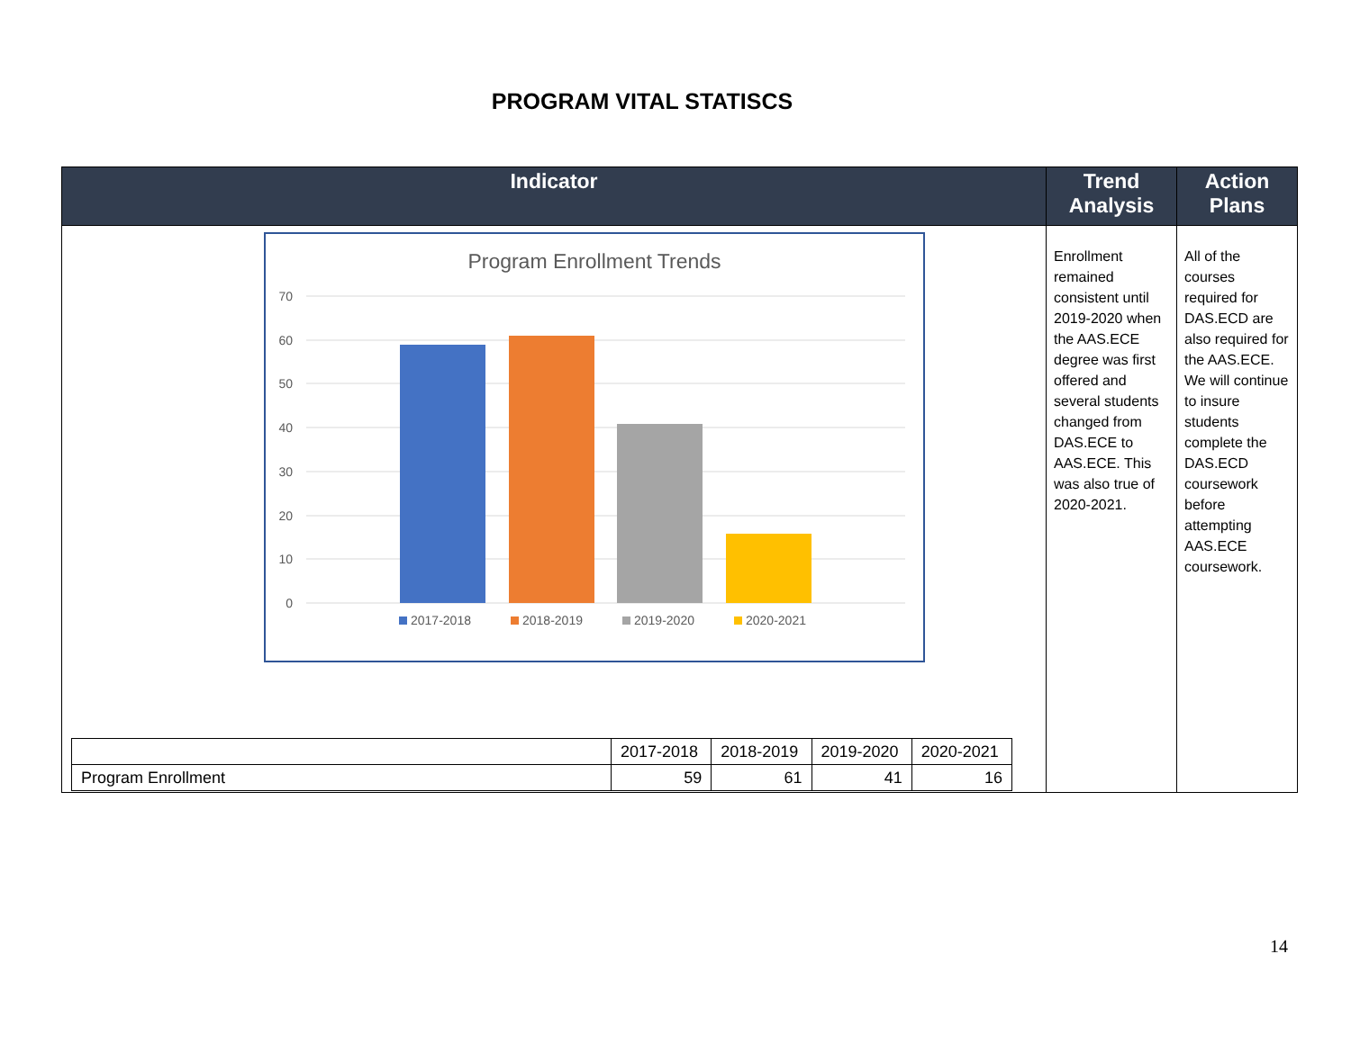PROGRAM VITAL STATISCS
| Indicator | Trend Analysis | Action Plans |
| --- | --- | --- |
| Program Enrollment Trends 70 60 50 40 30 20 10 0 2017-2018 2018-2019 2019-2020 2020-2021 / / 2017-2018 / 2018-2019 / 2019-2020 / 2020-2021 / / Program Enrollment / 59 / 61 / 41 / 16 / | Enrollment remained consistent until 2019-2020 when the AAS.ECE degree was first offered and several students changed from DAS.ECE to AAS.ECE. This was also true of 2020-2021. | All of the courses required for DAS.ECD are also required for the AAS.ECE. We will continue to insure students complete the DAS.ECD coursework before attempting AAS.ECE coursework. |
14